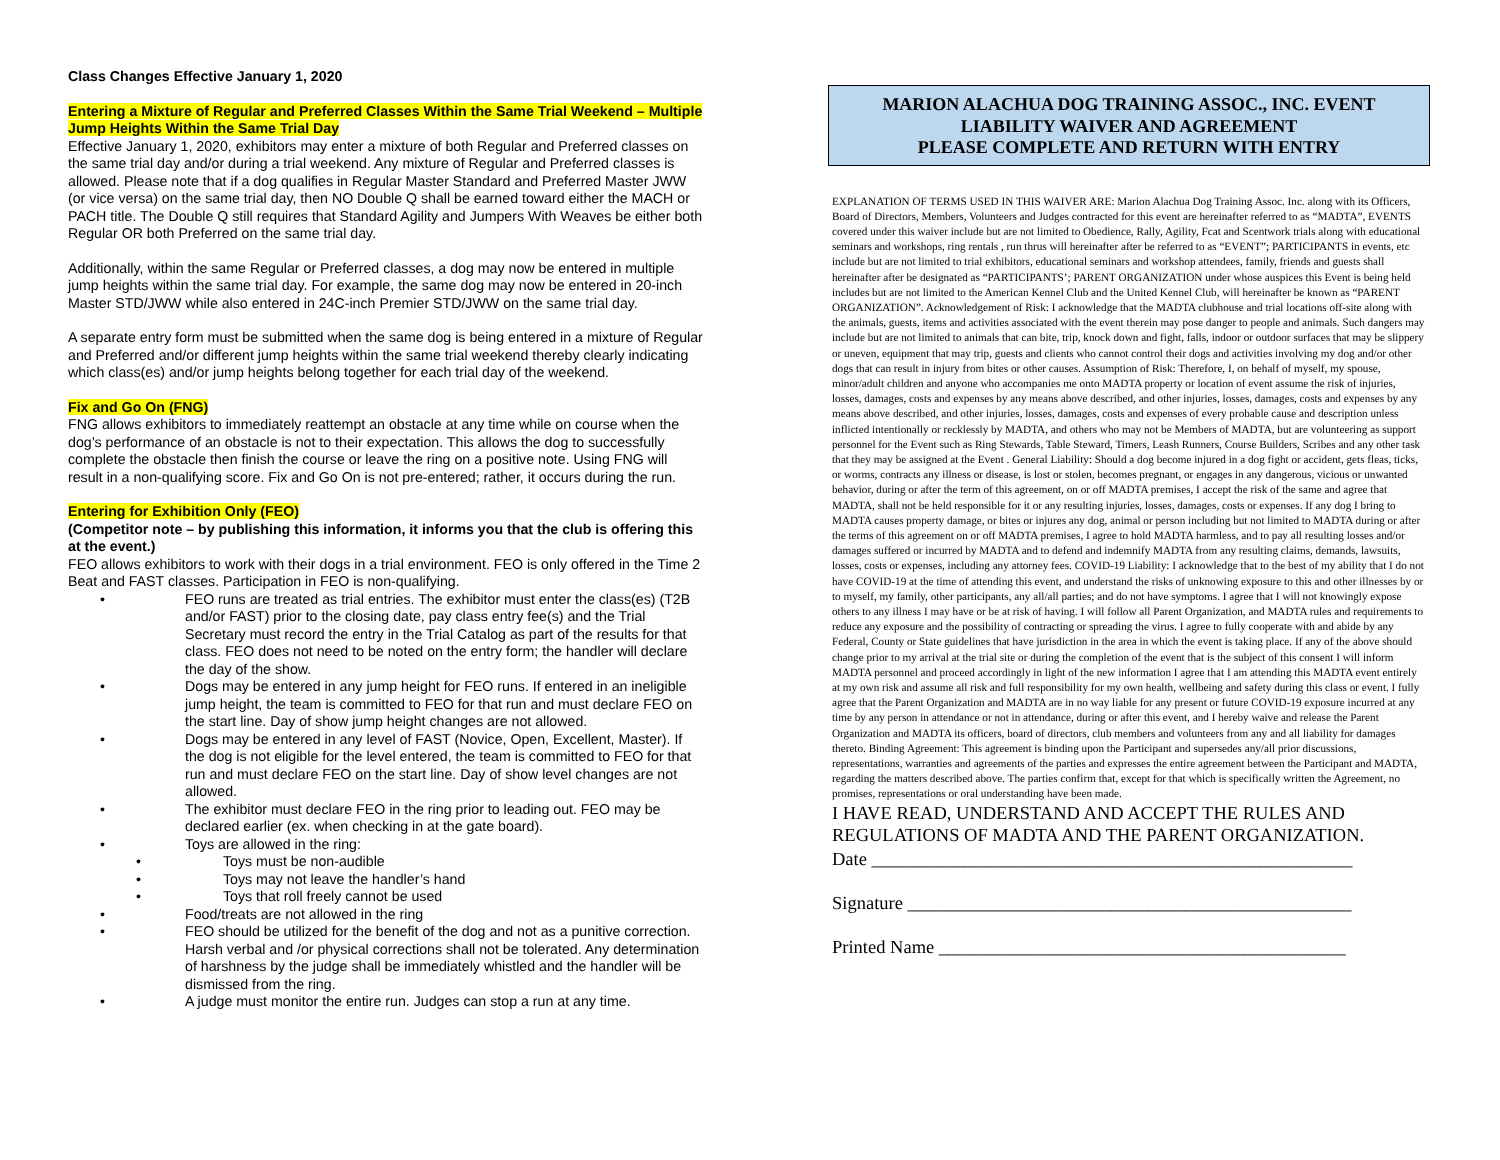Class Changes Effective January 1, 2020
Entering a Mixture of Regular and Preferred Classes Within the Same Trial Weekend – Multiple Jump Heights Within the Same Trial Day
Effective January 1, 2020, exhibitors may enter a mixture of both Regular and Preferred classes on the same trial day and/or during a trial weekend. Any mixture of Regular and Preferred classes is allowed. Please note that if a dog qualifies in Regular Master Standard and Preferred Master JWW (or vice versa) on the same trial day, then NO Double Q shall be earned toward either the MACH or PACH title. The Double Q still requires that Standard Agility and Jumpers With Weaves be either both Regular OR both Preferred on the same trial day.
Additionally, within the same Regular or Preferred classes, a dog may now be entered in multiple jump heights within the same trial day. For example, the same dog may now be entered in 20-inch Master STD/JWW while also entered in 24C-inch Premier STD/JWW on the same trial day.
A separate entry form must be submitted when the same dog is being entered in a mixture of Regular and Preferred and/or different jump heights within the same trial weekend thereby clearly indicating which class(es) and/or jump heights belong together for each trial day of the weekend.
Fix and Go On (FNG)
FNG allows exhibitors to immediately reattempt an obstacle at any time while on course when the dog’s performance of an obstacle is not to their expectation. This allows the dog to successfully complete the obstacle then finish the course or leave the ring on a positive note. Using FNG will result in a non-qualifying score. Fix and Go On is not pre-entered; rather, it occurs during the run.
Entering for Exhibition Only (FEO)
(Competitor note – by publishing this information, it informs you that the club is offering this at the event.)
FEO allows exhibitors to work with their dogs in a trial environment. FEO is only offered in the Time 2 Beat and FAST classes. Participation in FEO is non-qualifying.
• FEO runs are treated as trial entries. The exhibitor must enter the class(es) (T2B and/or FAST) prior to the closing date, pay class entry fee(s) and the Trial Secretary must record the entry in the Trial Catalog as part of the results for that class. FEO does not need to be noted on the entry form; the handler will declare the day of the show.
• Dogs may be entered in any jump height for FEO runs. If entered in an ineligible jump height, the team is committed to FEO for that run and must declare FEO on the start line. Day of show jump height changes are not allowed.
• Dogs may be entered in any level of FAST (Novice, Open, Excellent, Master). If the dog is not eligible for the level entered, the team is committed to FEO for that run and must declare FEO on the start line. Day of show level changes are not allowed.
• The exhibitor must declare FEO in the ring prior to leading out. FEO may be declared earlier (ex. when checking in at the gate board).
• Toys are allowed in the ring:
• Toys must be non-audible
• Toys may not leave the handler’s hand
• Toys that roll freely cannot be used
• Food/treats are not allowed in the ring
• FEO should be utilized for the benefit of the dog and not as a punitive correction. Harsh verbal and /or physical corrections shall not be tolerated. Any determination of harshness by the judge shall be immediately whistled and the handler will be dismissed from the ring.
• A judge must monitor the entire run. Judges can stop a run at any time.
MARION ALACHUA DOG TRAINING ASSOC., INC. EVENT
LIABILITY WAIVER AND AGREEMENT
PLEASE COMPLETE AND RETURN WITH ENTRY
EXPLANATION OF TERMS USED IN THIS WAIVER ARE: Marion Alachua Dog Training Assoc. Inc. along with its Officers, Board of Directors, Members, Volunteers and Judges contracted for this event are hereinafter referred to as “MADTA”, EVENTS covered under this waiver include but are not limited to Obedience, Rally, Agility, Fcat and Scentwork trials along with educational seminars and workshops, ring rentals , run thrus will hereinafter after be referred to as “EVENT”; PARTICIPANTS in events, etc include but are not limited to trial exhibitors, educational seminars and workshop attendees, family, friends and guests shall hereinafter after be designated as “PARTICIPANTS’; PARENT ORGANIZATION under whose auspices this Event is being held includes but are not limited to the American Kennel Club and the United Kennel Club, will hereinafter be known as “PARENT ORGANIZATION”. Acknowledgement of Risk: I acknowledge that the MADTA clubhouse and trial locations off-site along with the animals, guests, items and activities associated with the event therein may pose danger to people and animals. Such dangers may include but are not limited to animals that can bite, trip, knock down and fight, falls, indoor or outdoor surfaces that may be slippery or uneven, equipment that may trip, guests and clients who cannot control their dogs and activities involving my dog and/or other dogs that can result in injury from bites or other causes. Assumption of Risk: Therefore, I, on behalf of myself, my spouse, minor/adult children and anyone who accompanies me onto MADTA property or location of event assume the risk of injuries, losses, damages, costs and expenses by any means above described, and other injuries, losses, damages, costs and expenses by any means above described, and other injuries, losses, damages, costs and expenses of every probable cause and description unless inflicted intentionally or recklessly by MADTA, and others who may not be Members of MADTA, but are volunteering as support personnel for the Event such as Ring Stewards, Table Steward, Timers, Leash Runners, Course Builders, Scribes and any other task that they may be assigned at the Event . General Liability: Should a dog become injured in a dog fight or accident, gets fleas, ticks, or worms, contracts any illness or disease, is lost or stolen, becomes pregnant, or engages in any dangerous, vicious or unwanted behavior, during or after the term of this agreement, on or off MADTA premises, I accept the risk of the same and agree that MADTA, shall not be held responsible for it or any resulting injuries, losses, damages, costs or expenses. If any dog I bring to MADTA causes property damage, or bites or injures any dog, animal or person including but not limited to MADTA during or after the terms of this agreement on or off MADTA premises, I agree to hold MADTA harmless, and to pay all resulting losses and/or damages suffered or incurred by MADTA and to defend and indemnify MADTA from any resulting claims, demands, lawsuits, losses, costs or expenses, including any attorney fees. COVID-19 Liability: I acknowledge that to the best of my ability that I do not have COVID-19 at the time of attending this event, and understand the risks of unknowing exposure to this and other illnesses by or to myself, my family, other participants, any all/all parties; and do not have symptoms. I agree that I will not knowingly expose others to any illness I may have or be at risk of having. I will follow all Parent Organization, and MADTA rules and requirements to reduce any exposure and the possibility of contracting or spreading the virus. I agree to fully cooperate with and abide by any Federal, County or State guidelines that have jurisdiction in the area in which the event is taking place. If any of the above should change prior to my arrival at the trial site or during the completion of the event that is the subject of this consent I will inform MADTA personnel and proceed accordingly in light of the new information I agree that I am attending this MADTA event entirely at my own risk and assume all risk and full responsibility for my own health, wellbeing and safety during this class or event. I fully agree that the Parent Organization and MADTA are in no way liable for any present or future COVID-19 exposure incurred at any time by any person in attendance or not in attendance, during or after this event, and I hereby waive and release the Parent Organization and MADTA its officers, board of directors, club members and volunteers from any and all liability for damages thereto. Binding Agreement: This agreement is binding upon the Participant and supersedes any/all prior discussions, representations, warranties and agreements of the parties and expresses the entire agreement between the Participant and MADTA, regarding the matters described above. The parties confirm that, except for that which is specifically written the Agreement, no promises, representations or oral understanding have been made.
I HAVE READ, UNDERSTAND AND ACCEPT THE RULES AND REGULATIONS OF MADTA AND THE PARENT ORGANIZATION.
Date ____________________________________________________
Signature ________________________________________________
Printed Name ____________________________________________